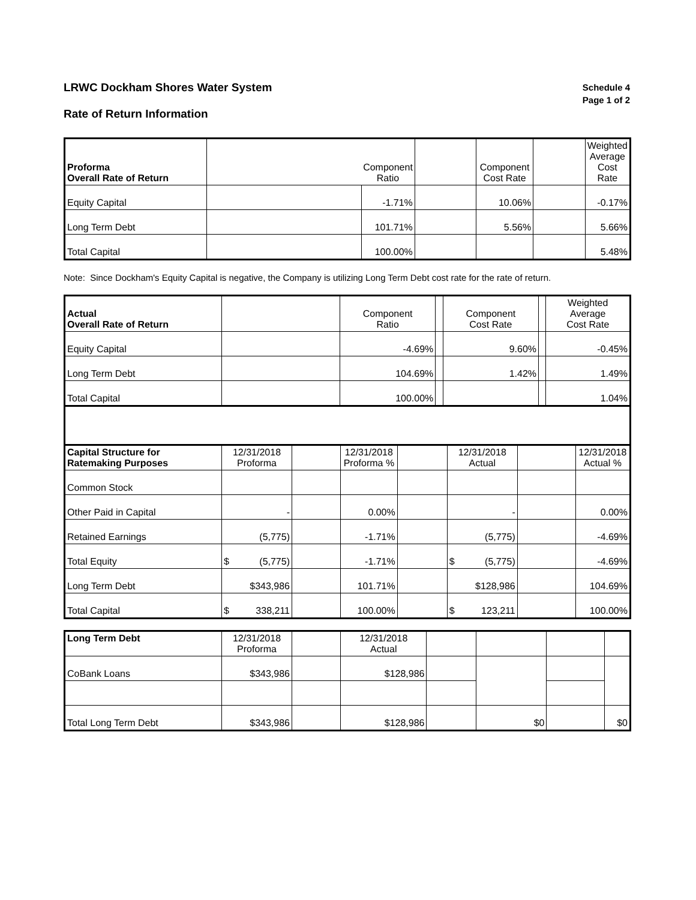LRWC Dockham Shores Water System
Rate of Return Information
Schedule 4
Page 1 of 2
| Proforma Overall Rate of Return | | Component Ratio | | Component Cost Rate | | Weighted Average Cost Rate |
| Equity Capital | | -1.71% | | 10.06% | | -0.17% |
| Long Term Debt | | 101.71% | | 5.56% | | 5.66% |
| Total Capital | | 100.00% | | | | 5.48% |
Note: Since Dockham's Equity Capital is negative, the Company is utilizing Long Term Debt cost rate for the rate of return.
| Actual Overall Rate of Return | | Component Ratio | | Component Cost Rate | | Weighted Average Cost Rate |
| Equity Capital | | -4.69% | | 9.60% | | -0.45% |
| Long Term Debt | | 104.69% | | 1.42% | | 1.49% |
| Total Capital | | 100.00% | | | | 1.04% |
| Capital Structure for Ratemaking Purposes | 12/31/2018 Proforma | | 12/31/2018 Proforma % | | 12/31/2018 Actual | | 12/31/2018 Actual % |
| Common Stock | | | | | | | |
| Other Paid in Capital | - | | 0.00% | | - | | 0.00% |
| Retained Earnings | (5,775) | | -1.71% | | (5,775) | | -4.69% |
| Total Equity | $ (5,775) | | -1.71% | | $ (5,775) | | -4.69% |
| Long Term Debt | $343,986 | | 101.71% | | $128,986 | | 104.69% |
| Total Capital | $ 338,211 | | 100.00% | | $ 123,211 | | 100.00% |
| Long Term Debt | 12/31/2018 Proforma | | 12/31/2018 Actual | | | | |
| CoBank Loans | $343,986 | | $128,986 | | | | |
| Total Long Term Debt | $343,986 | | $128,986 | | $0 | | $0 |